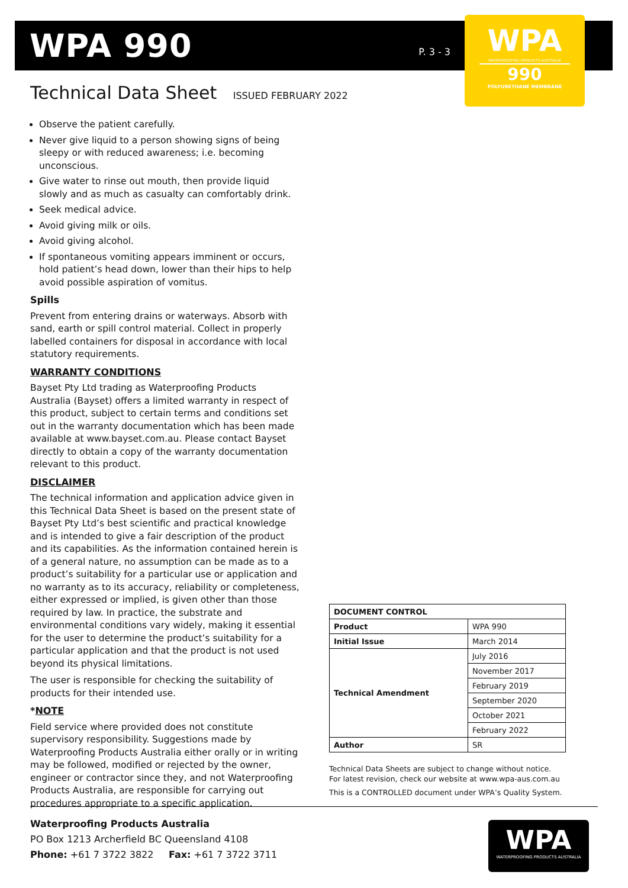WPA 990
P. 3 - 3
WPA
WATERPROOFING PRODUCTS AUSTRALIA
990
POLYURETHANE MEMBRANE
Technical Data Sheet ISSUED FEBRUARY 2022
Observe the patient carefully.
Never give liquid to a person showing signs of being sleepy or with reduced awareness; i.e. becoming unconscious.
Give water to rinse out mouth, then provide liquid slowly and as much as casualty can comfortably drink.
Seek medical advice.
Avoid giving milk or oils.
Avoid giving alcohol.
If spontaneous vomiting appears imminent or occurs, hold patient’s head down, lower than their hips to help avoid possible aspiration of vomitus.
Spills
Prevent from entering drains or waterways. Absorb with sand, earth or spill control material. Collect in properly labelled containers for disposal in accordance with local statutory requirements.
WARRANTY CONDITIONS
Bayset Pty Ltd trading as Waterproofing Products Australia (Bayset) offers a limited warranty in respect of this product, subject to certain terms and conditions set out in the warranty documentation which has been made available at www.bayset.com.au. Please contact Bayset directly to obtain a copy of the warranty documentation relevant to this product.
DISCLAIMER
The technical information and application advice given in this Technical Data Sheet is based on the present state of Bayset Pty Ltd’s best scientific and practical knowledge and is intended to give a fair description of the product and its capabilities. As the information contained herein is of a general nature, no assumption can be made as to a product’s suitability for a particular use or application and no warranty as to its accuracy, reliability or completeness, either expressed or implied, is given other than those required by law. In practice, the substrate and environmental conditions vary widely, making it essential for the user to determine the product’s suitability for a particular application and that the product is not used beyond its physical limitations.
The user is responsible for checking the suitability of products for their intended use.
*NOTE
Field service where provided does not constitute supervisory responsibility. Suggestions made by Waterproofing Products Australia either orally or in writing may be followed, modified or rejected by the owner, engineer or contractor since they, and not Waterproofing Products Australia, are responsible for carrying out procedures appropriate to a specific application.
| DOCUMENT CONTROL | |
| --- | --- |
| Product | WPA 990 |
| Initial Issue | March 2014 |
| Technical Amendment | July 2016 |
| | November 2017 |
| | February 2019 |
| | September 2020 |
| | October 2021 |
| | February 2022 |
| Author | SR |
Technical Data Sheets are subject to change without notice.
For latest revision, check our website at www.wpa-aus.com.au
This is a CONTROLLED document under WPA’s Quality System.
Waterproofing Products Australia
PO Box 1213 Archerfield BC Queensland 4108
Phone: +61 7 3722 3822 Fax: +61 7 3722 3711
WPA
WATERPROOFING PRODUCTS AUSTRALIA